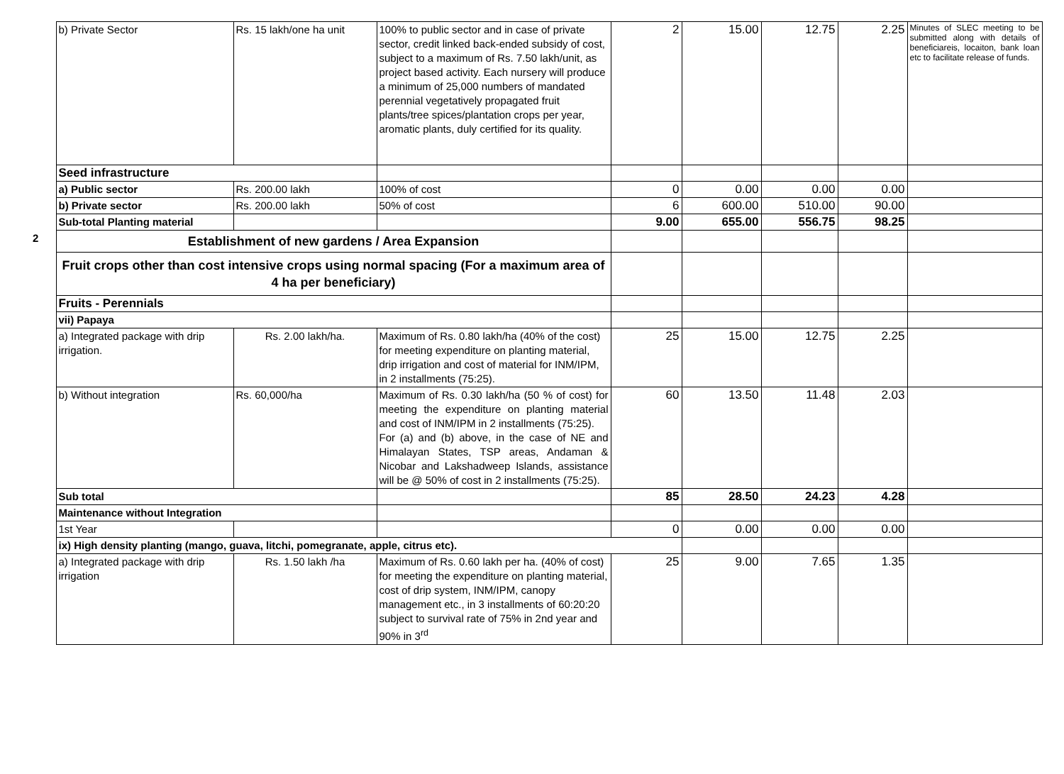| | b) Private Sector | Rs. 15 lakh/one ha unit | 100% to public sector and in case of private sector, credit linked back-ended subsidy of cost, subject to a maximum of Rs. 7.50 lakh/unit, as project based activity. Each nursery will produce a minimum of 25,000 numbers of mandated perennial vegetatively propagated fruit plants/tree spices/plantation crops per year, aromatic plants, duly certified for its quality. | 2 | 15.00 | 12.75 | 2.25 | Minutes of SLEC meeting to be submitted along with details of beneficiareis, locaiton, bank loan etc to facilitate release of funds. |
| | Seed infrastructure | | | | | | | |
| | a) Public sector | Rs. 200.00 lakh | 100% of cost | 0 | 0.00 | 0.00 | 0.00 | |
| | b) Private sector | Rs. 200.00 lakh | 50% of cost | 6 | 600.00 | 510.00 | 90.00 | |
| | Sub-total Planting material | | | 9.00 | 655.00 | 556.75 | 98.25 | |
| 2 | Establishment of new gardens / Area Expansion | | | | | | | |
| | Fruit crops other than cost intensive crops using normal spacing (For a maximum area of 4 ha per beneficiary) | | | | | | | |
| | Fruits - Perennials | | | | | | | |
| | vii) Papaya | | | | | | | |
| | a) Integrated package with drip irrigation. | Rs. 2.00 lakh/ha. | Maximum of Rs. 0.80 lakh/ha (40% of the cost) for meeting expenditure on planting material, drip irrigation and cost of material for INM/IPM, in 2 installments (75:25). | 25 | 15.00 | 12.75 | 2.25 | |
| | b) Without integration | Rs. 60,000/ha | Maximum of Rs. 0.30 lakh/ha (50 % of cost) for meeting the expenditure on planting material and cost of INM/IPM in 2 installments (75:25). For (a) and (b) above, in the case of NE and Himalayan States, TSP areas, Andaman & Nicobar and Lakshadweep Islands, assistance will be @ 50% of cost in 2 installments (75:25). | 60 | 13.50 | 11.48 | 2.03 | |
| | Sub total | | | 85 | 28.50 | 24.23 | 4.28 | |
| | Maintenance without Integration | | | | | | | |
| | 1st Year | | | 0 | 0.00 | 0.00 | 0.00 | |
| | ix) High density planting (mango, guava, litchi, pomegranate, apple, citrus etc). | | | | | | | |
| | a) Integrated package with drip irrigation | Rs. 1.50 lakh /ha | Maximum of Rs. 0.60 lakh per ha. (40% of cost) for meeting the expenditure on planting material, cost of drip system, INM/IPM, canopy management etc., in 3 installments of 60:20:20 subject to survival rate of 75% in 2nd year and 90% in 3<sup>rd</sup> | 25 | 9.00 | 7.65 | 1.35 | |